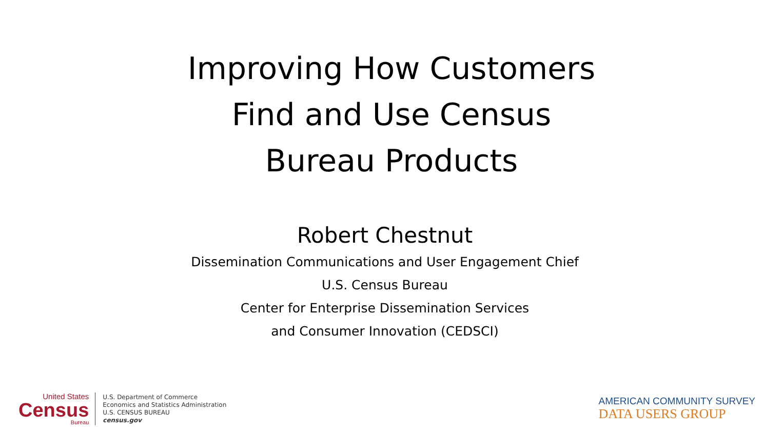Improving How Customers
Find and Use Census
Bureau Products
Robert Chestnut
Dissemination Communications and User Engagement Chief
U.S. Census Bureau
Center for Enterprise Dissemination Services
and Consumer Innovation (CEDSCI)
United States
Census
Bureau
U.S. Department of Commerce
Economics and Statistics Administration
U.S. CENSUS BUREAU
census.gov
AMERICAN COMMUNITY SURVEY
DATA USERS GROUP